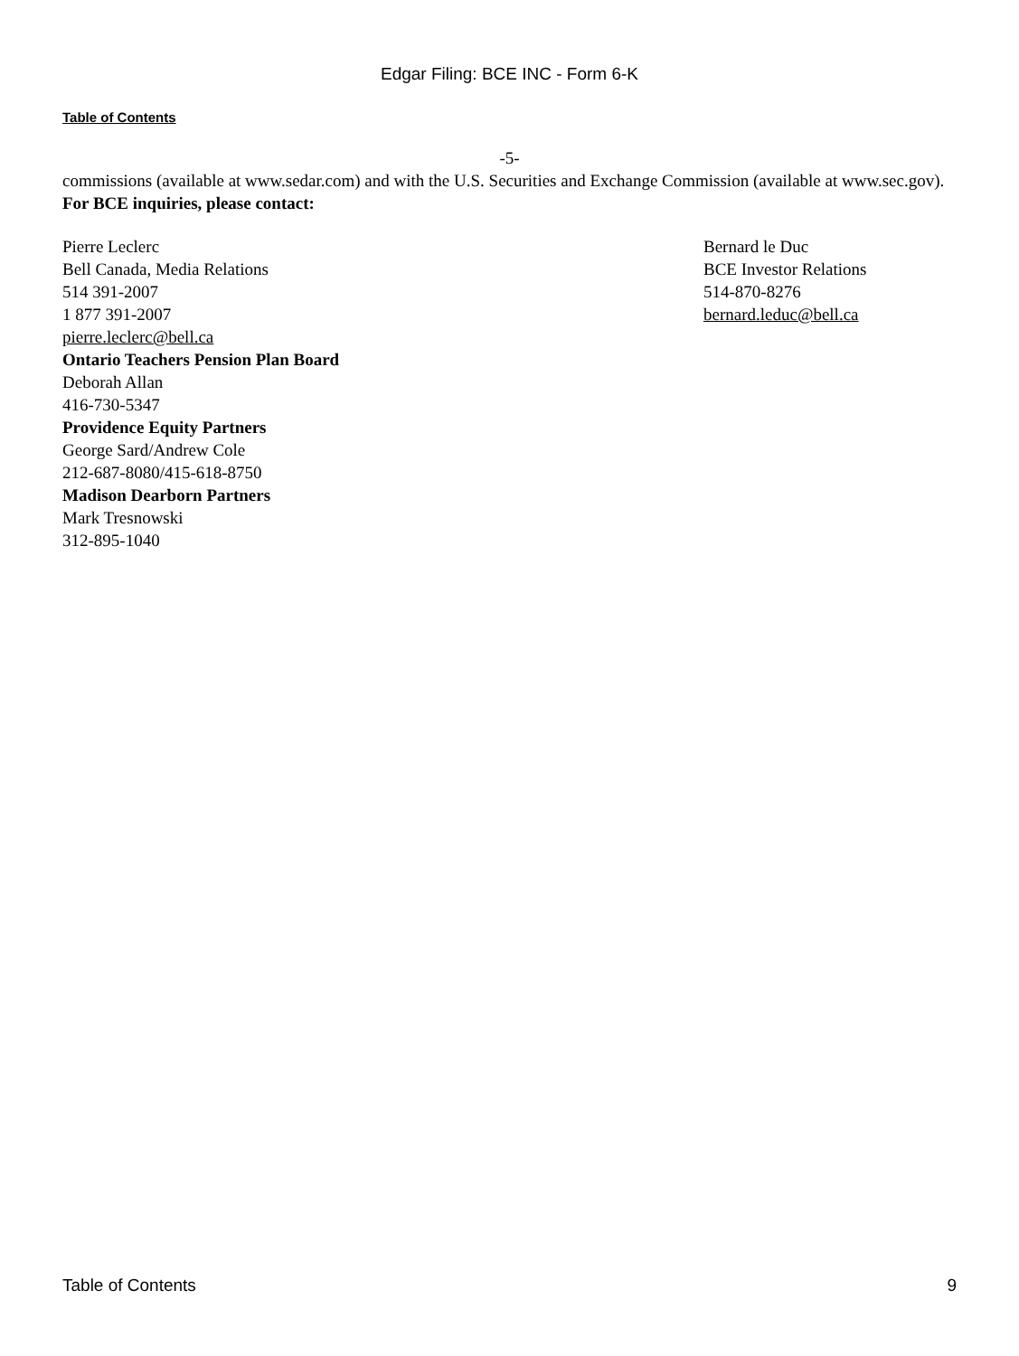Edgar Filing: BCE INC - Form 6-K
Table of Contents
-5-
commissions (available at www.sedar.com) and with the U.S. Securities and Exchange Commission (available at www.sec.gov).
For BCE inquiries, please contact:
Pierre Leclerc
Bell Canada, Media Relations
514 391-2007
1 877 391-2007
pierre.leclerc@bell.ca
Ontario Teachers Pension Plan Board
Deborah Allan
416-730-5347
Providence Equity Partners
George Sard/Andrew Cole
212-687-8080/415-618-8750
Madison Dearborn Partners
Mark Tresnowski
312-895-1040
Bernard le Duc
BCE Investor Relations
514-870-8276
bernard.leduc@bell.ca
Table of Contents 9